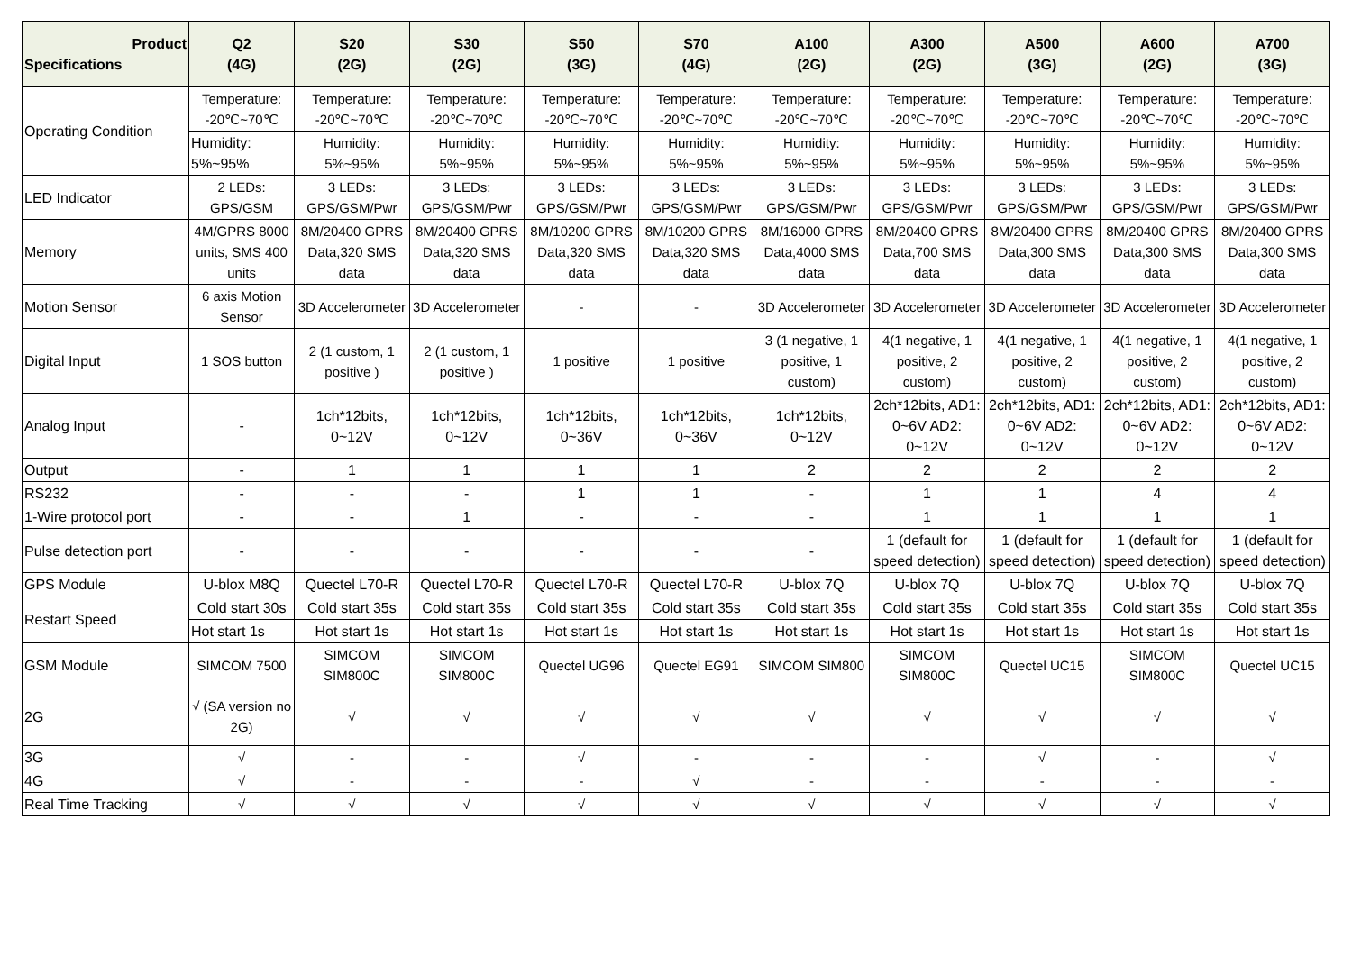| Product Specifications | Q2 (4G) | S20 (2G) | S30 (2G) | S50 (3G) | S70 (4G) | A100 (2G) | A300 (2G) | A500 (3G) | A600 (2G) | A700 (3G) |
| --- | --- | --- | --- | --- | --- | --- | --- | --- | --- | --- |
| Operating Condition | Temperature: -20℃~70℃ | Temperature: -20℃~70℃ | Temperature: -20℃~70℃ | Temperature: -20℃~70℃ | Temperature: -20℃~70℃ | Temperature: -20℃~70℃ | Temperature: -20℃~70℃ | Temperature: -20℃~70℃ | Temperature: -20℃~70℃ | Temperature: -20℃~70℃ |
| | Humidity: 5%~95% | Humidity: 5%~95% | Humidity: 5%~95% | Humidity: 5%~95% | Humidity: 5%~95% | Humidity: 5%~95% | Humidity: 5%~95% | Humidity: 5%~95% | Humidity: 5%~95% | Humidity: 5%~95% |
| LED Indicator | 2 LEDs: GPS/GSM | 3 LEDs: GPS/GSM/Pwr | 3 LEDs: GPS/GSM/Pwr | 3 LEDs: GPS/GSM/Pwr | 3 LEDs: GPS/GSM/Pwr | 3 LEDs: GPS/GSM/Pwr | 3 LEDs: GPS/GSM/Pwr | 3 LEDs: GPS/GSM/Pwr | 3 LEDs: GPS/GSM/Pwr | 3 LEDs: GPS/GSM/Pwr |
| Memory | 4M/GPRS 8000 units, SMS 400 units | 8M/20400 GPRS Data,320 SMS data | 8M/20400 GPRS Data,320 SMS data | 8M/10200 GPRS Data,320 SMS data | 8M/10200 GPRS Data,320 SMS data | 8M/16000 GPRS Data,4000 SMS data | 8M/20400 GPRS Data,700 SMS data | 8M/20400 GPRS Data,300 SMS data | 8M/20400 GPRS Data,300 SMS data | 8M/20400 GPRS Data,300 SMS data |
| Motion Sensor | 6 axis Motion Sensor | 3D Accelerometer | 3D Accelerometer | - | - | 3D Accelerometer | 3D Accelerometer | 3D Accelerometer | 3D Accelerometer | 3D Accelerometer |
| Digital Input | 1 SOS button | 2 (1 custom, 1 positive ) | 2 (1 custom, 1 positive ) | 1 positive | 1 positive | 3 (1 negative, 1 positive, 1 custom) | 4(1 negative, 1 positive, 2 custom) | 4(1 negative, 1 positive, 2 custom) | 4(1 negative, 1 positive, 2 custom) | 4(1 negative, 1 positive, 2 custom) |
| Analog Input | - | 1ch*12bits, 0~12V | 1ch*12bits, 0~12V | 1ch*12bits, 0~36V | 1ch*12bits, 0~36V | 1ch*12bits, 0~12V | 2ch*12bits, AD1: 0~6V AD2: 0~12V | 2ch*12bits, AD1: 0~6V AD2: 0~12V | 2ch*12bits, AD1: 0~6V AD2: 0~12V | 2ch*12bits, AD1: 0~6V AD2: 0~12V |
| Output | - | 1 | 1 | 1 | 1 | 2 | 2 | 2 | 2 | 2 |
| RS232 | - | - | - | 1 | 1 | - | 1 | 1 | 4 | 4 |
| 1-Wire protocol port | - | - | 1 | - | - | - | 1 | 1 | 1 | 1 |
| Pulse detection port | - | - | - | - | - | - | 1 (default for speed detection) | 1 (default for speed detection) | 1 (default for speed detection) | 1 (default for speed detection) |
| GPS Module | U-blox M8Q | Quectel L70-R | Quectel L70-R | Quectel L70-R | Quectel L70-R | U-blox 7Q | U-blox 7Q | U-blox 7Q | U-blox 7Q | U-blox 7Q |
| Restart Speed | Cold start 30s | Cold start 35s | Cold start 35s | Cold start 35s | Cold start 35s | Cold start 35s | Cold start 35s | Cold start 35s | Cold start 35s | Cold start 35s |
| | Hot start 1s | Hot start 1s | Hot start 1s | Hot start 1s | Hot start 1s | Hot start 1s | Hot start 1s | Hot start 1s | Hot start 1s | Hot start 1s |
| GSM Module | SIMCOM 7500 | SIMCOM SIM800C | SIMCOM SIM800C | Quectel UG96 | Quectel EG91 | SIMCOM SIM800 | SIMCOM SIM800C | Quectel UC15 | SIMCOM SIM800C | Quectel UC15 |
| 2G | √ (SA version no 2G) | √ | √ | √ | √ | √ | √ | √ | √ | √ |
| 3G | √ | - | - | √ | - | - | - | √ | - | √ |
| 4G | √ | - | - | - | √ | - | - | - | - | - |
| Real Time Tracking | √ | √ | √ | √ | √ | √ | √ | √ | √ | √ |